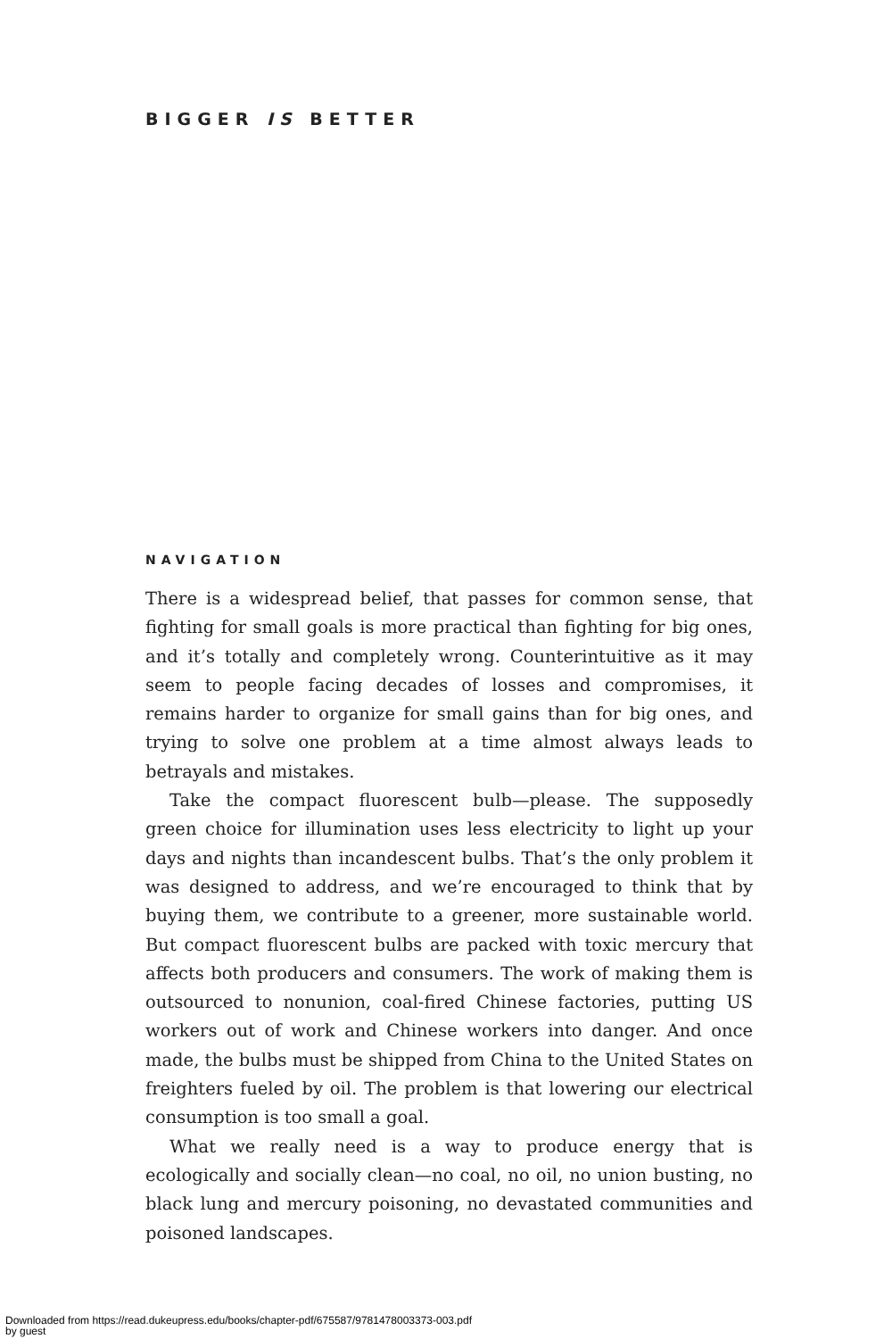BIGGER IS BETTER
NAVIGATION
There is a widespread belief, that passes for common sense, that fighting for small goals is more practical than fighting for big ones, and it’s totally and completely wrong. Counterintuitive as it may seem to people facing decades of losses and compromises, it remains harder to organize for small gains than for big ones, and trying to solve one problem at a time almost always leads to betrayals and mistakes.
Take the compact fluorescent bulb—please. The supposedly green choice for illumination uses less electricity to light up your days and nights than incandescent bulbs. That’s the only problem it was designed to address, and we’re encouraged to think that by buying them, we contribute to a greener, more sustainable world. But compact fluorescent bulbs are packed with toxic mercury that affects both producers and consumers. The work of making them is outsourced to nonunion, coal-fired Chinese factories, putting US workers out of work and Chinese workers into danger. And once made, the bulbs must be shipped from China to the United States on freighters fueled by oil. The problem is that lowering our electrical consumption is too small a goal.
What we really need is a way to produce energy that is ecologically and socially clean—no coal, no oil, no union busting, no black lung and mercury poisoning, no devastated communities and poisoned landscapes.
Downloaded from https://read.dukeupress.edu/books/chapter-pdf/675587/9781478003373-003.pdf
by guest